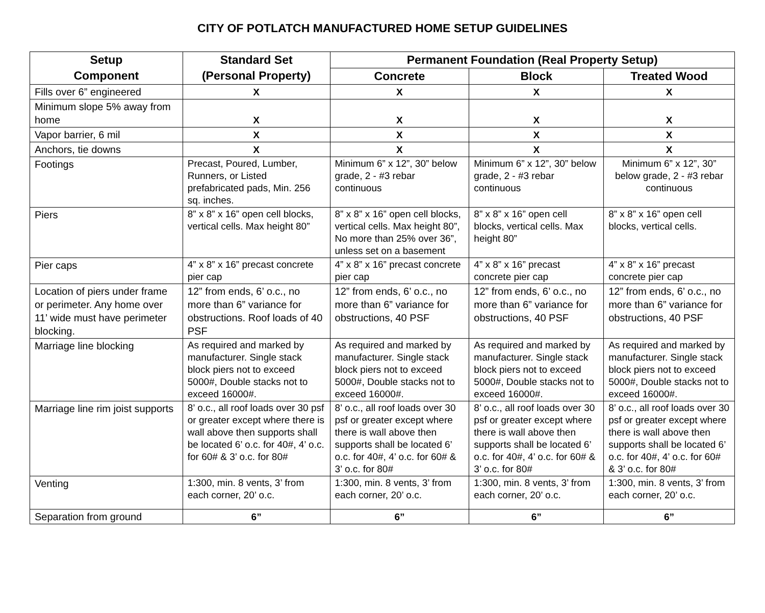CITY OF POTLATCH MANUFACTURED HOME SETUP GUIDELINES
| Setup Component | Standard Set (Personal Property) | Permanent Foundation (Real Property Setup) | | |
| --- | --- | --- | --- | --- |
| | | Concrete | Block | Treated Wood |
| Fills over 6” engineered | X | X | X | X |
| Minimum slope 5% away from home | X | X | X | X |
| Vapor barrier, 6 mil | X | X | X | X |
| Anchors, tie downs | X | X | X | X |
| Footings | Precast, Poured, Lumber, Runners, or Listed prefabricated pads, Min. 256 sq. inches. | Minimum 6” x 12”, 30” below grade, 2 - #3 rebar continuous | Minimum 6” x 12”, 30” below grade, 2 - #3 rebar continuous | Minimum 6” x 12”, 30” below grade, 2 - #3 rebar continuous |
| Piers | 8” x 8” x 16” open cell blocks, vertical cells. Max height 80” | 8” x 8” x 16” open cell blocks, vertical cells. Max height 80”, No more than 25% over 36”, unless set on a basement | 8” x 8” x 16” open cell blocks, vertical cells. Max height 80” | 8” x 8” x 16” open cell blocks, vertical cells. |
| Pier caps | 4” x 8” x 16” precast concrete pier cap | 4” x 8” x 16” precast concrete pier cap | 4” x 8” x 16” precast concrete pier cap | 4” x 8” x 16” precast concrete pier cap |
| Location of piers under frame or perimeter. Any home over 11’ wide must have perimeter blocking. | 12” from ends, 6’ o.c., no more than 6” variance for obstructions. Roof loads of 40 PSF | 12” from ends, 6’ o.c., no more than 6” variance for obstructions, 40 PSF | 12” from ends, 6’ o.c., no more than 6” variance for obstructions, 40 PSF | 12” from ends, 6’ o.c., no more than 6” variance for obstructions, 40 PSF |
| Marriage line blocking | As required and marked by manufacturer. Single stack block piers not to exceed 5000#, Double stacks not to exceed 16000#. | As required and marked by manufacturer. Single stack block piers not to exceed 5000#, Double stacks not to exceed 16000#. | As required and marked by manufacturer. Single stack block piers not to exceed 5000#, Double stacks not to exceed 16000#. | As required and marked by manufacturer. Single stack block piers not to exceed 5000#, Double stacks not to exceed 16000#. |
| Marriage line rim joist supports | 8’ o.c., all roof loads over 30 psf or greater except where there is wall above then supports shall be located 6’ o.c. for 40#, 4’ o.c. for 60# & 3’ o.c. for 80# | 8’ o.c., all roof loads over 30 psf or greater except where there is wall above then supports shall be located 6’ o.c. for 40#, 4’ o.c. for 60# & 3’ o.c. for 80# | 8’ o.c., all roof loads over 30 psf or greater except where there is wall above then supports shall be located 6’ o.c. for 40#, 4’ o.c. for 60# & 3’ o.c. for 80# | 8’ o.c., all roof loads over 30 psf or greater except where there is wall above then supports shall be located 6’ o.c. for 40#, 4’ o.c. for 60# & 3’ o.c. for 80# |
| Venting | 1:300, min. 8 vents, 3’ from each corner, 20’ o.c. | 1:300, min. 8 vents, 3’ from each corner, 20’ o.c. | 1:300, min. 8 vents, 3’ from each corner, 20’ o.c. | 1:300, min. 8 vents, 3’ from each corner, 20’ o.c. |
| Separation from ground | 6” | 6” | 6” | 6” |